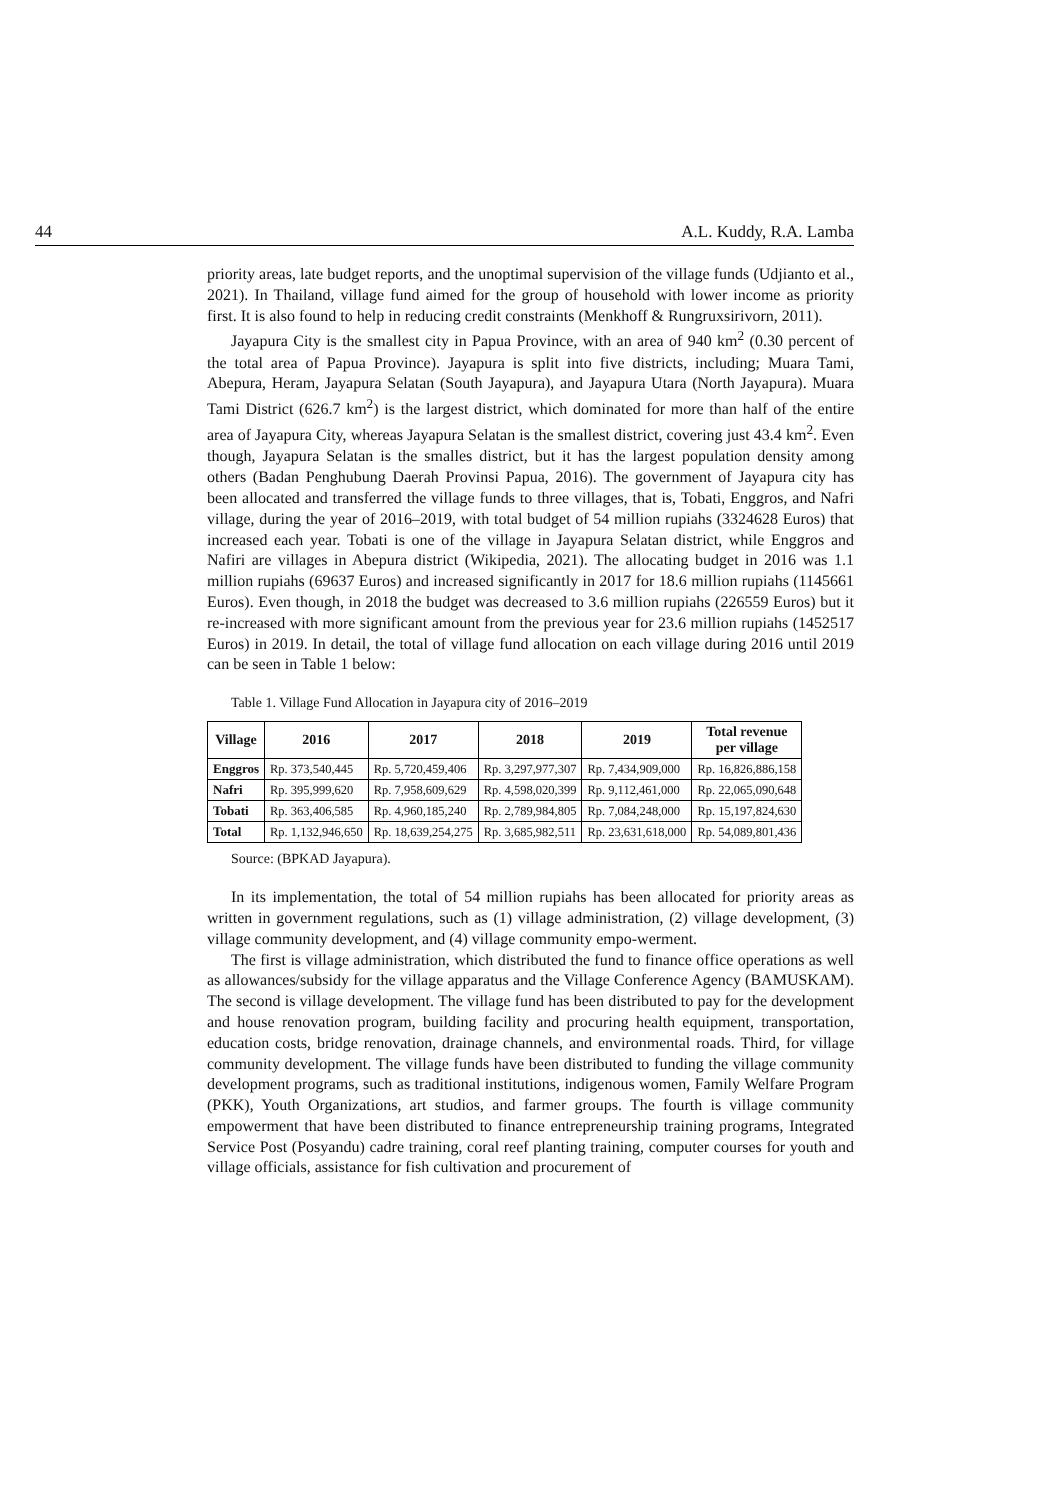44 A.L. Kuddy, R.A. Lamba
priority areas, late budget reports, and the unoptimal supervision of the village funds (Udjianto et al., 2021). In Thailand, village fund aimed for the group of household with lower income as priority first. It is also found to help in reducing credit constraints (Menkhoff & Rungruxsirivorn, 2011).
Jayapura City is the smallest city in Papua Province, with an area of 940 km<sup>2</sup> (0.30 percent of the total area of Papua Province). Jayapura is split into five districts, including; Muara Tami, Abepura, Heram, Jayapura Selatan (South Jayapura), and Jayapura Utara (North Jayapura). Muara Tami District (626.7 km<sup>2</sup>) is the largest district, which dominated for more than half of the entire area of Jayapura City, whereas Jayapura Selatan is the smallest district, covering just 43.4 km<sup>2</sup>. Even though, Jayapura Selatan is the smalles district, but it has the largest population density among others (Badan Penghubung Daerah Provinsi Papua, 2016). The government of Jayapura city has been allocated and transferred the village funds to three villages, that is, Tobati, Enggros, and Nafri village, during the year of 2016–2019, with total budget of 54 million rupiahs (3324628 Euros) that increased each year. Tobati is one of the village in Jayapura Selatan district, while Enggros and Nafiri are villages in Abepura district (Wikipedia, 2021). The allocating budget in 2016 was 1.1 million rupiahs (69637 Euros) and increased significantly in 2017 for 18.6 million rupiahs (1145661 Euros). Even though, in 2018 the budget was decreased to 3.6 million rupiahs (226559 Euros) but it re-increased with more significant amount from the previous year for 23.6 million rupiahs (1452517 Euros) in 2019. In detail, the total of village fund allocation on each village during 2016 until 2019 can be seen in Table 1 below:
Table 1. Village Fund Allocation in Jayapura city of 2016–2019
| Village | 2016 | 2017 | 2018 | 2019 | Total revenue per village |
| --- | --- | --- | --- | --- | --- |
| Enggros | Rp. 373,540,445 | Rp. 5,720,459,406 | Rp. 3,297,977,307 | Rp. 7,434,909,000 | Rp. 16,826,886,158 |
| Nafri | Rp. 395,999,620 | Rp. 7,958,609,629 | Rp. 4,598,020,399 | Rp. 9,112,461,000 | Rp. 22,065,090,648 |
| Tobati | Rp. 363,406,585 | Rp. 4,960,185,240 | Rp. 2,789,984,805 | Rp. 7,084,248,000 | Rp. 15,197,824,630 |
| Total | Rp. 1,132,946,650 | Rp. 18,639,254,275 | Rp. 3,685,982,511 | Rp. 23,631,618,000 | Rp. 54,089,801,436 |
Source: (BPKAD Jayapura).
In its implementation, the total of 54 million rupiahs has been allocated for priority areas as written in government regulations, such as (1) village administration, (2) village development, (3) village community development, and (4) village community empo-werment.
The first is village administration, which distributed the fund to finance office operations as well as allowances/subsidy for the village apparatus and the Village Conference Agency (BAMUSKAM). The second is village development. The village fund has been distributed to pay for the development and house renovation program, building facility and procuring health equipment, transportation, education costs, bridge renovation, drainage channels, and environmental roads. Third, for village community development. The village funds have been distributed to funding the village community development programs, such as traditional institutions, indigenous women, Family Welfare Program (PKK), Youth Organizations, art studios, and farmer groups. The fourth is village community empowerment that have been distributed to finance entrepreneurship training programs, Integrated Service Post (Posyandu) cadre training, coral reef planting training, computer courses for youth and village officials, assistance for fish cultivation and procurement of